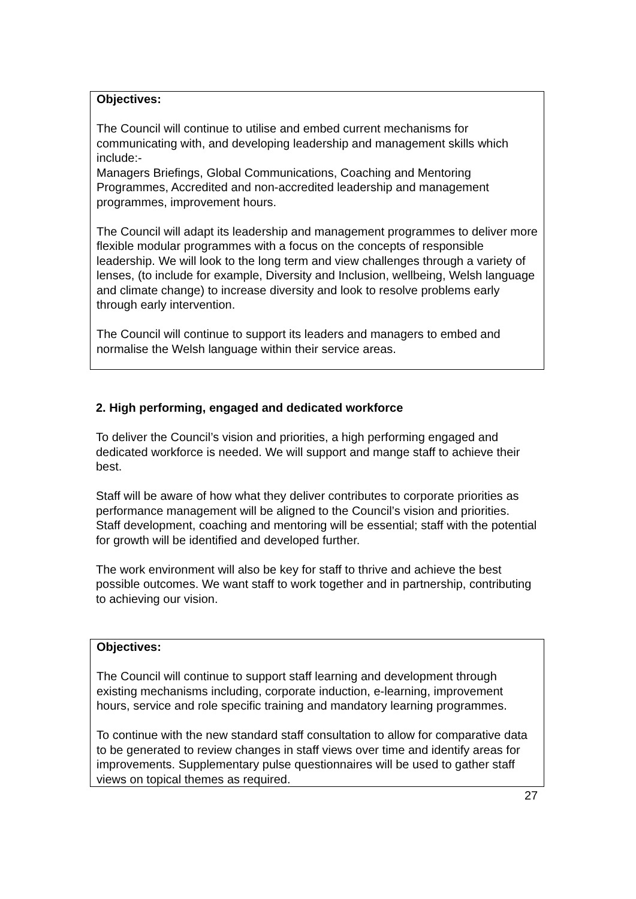Objectives:
The Council will continue to utilise and embed current mechanisms for communicating with, and developing leadership and management skills which include:-
Managers Briefings, Global Communications, Coaching and Mentoring Programmes, Accredited and non-accredited leadership and management programmes, improvement hours.
The Council will adapt its leadership and management programmes to deliver more flexible modular programmes with a focus on the concepts of responsible leadership. We will look to the long term and view challenges through a variety of lenses, (to include for example, Diversity and Inclusion, wellbeing, Welsh language and climate change) to increase diversity and look to resolve problems early through early intervention.
The Council will continue to support its leaders and managers to embed and normalise the Welsh language within their service areas.
2. High performing, engaged and dedicated workforce
To deliver the Council’s vision and priorities, a high performing engaged and dedicated workforce is needed. We will support and mange staff to achieve their best.
Staff will be aware of how what they deliver contributes to corporate priorities as performance management will be aligned to the Council’s vision and priorities. Staff development, coaching and mentoring will be essential; staff with the potential for growth will be identified and developed further.
The work environment will also be key for staff to thrive and achieve the best possible outcomes. We want staff to work together and in partnership, contributing to achieving our vision.
Objectives:
The Council will continue to support staff learning and development through existing mechanisms including, corporate induction, e-learning, improvement hours, service and role specific training and mandatory learning programmes.
To continue with the new standard staff consultation to allow for comparative data to be generated to review changes in staff views over time and identify areas for improvements. Supplementary pulse questionnaires will be used to gather staff views on topical themes as required.
27